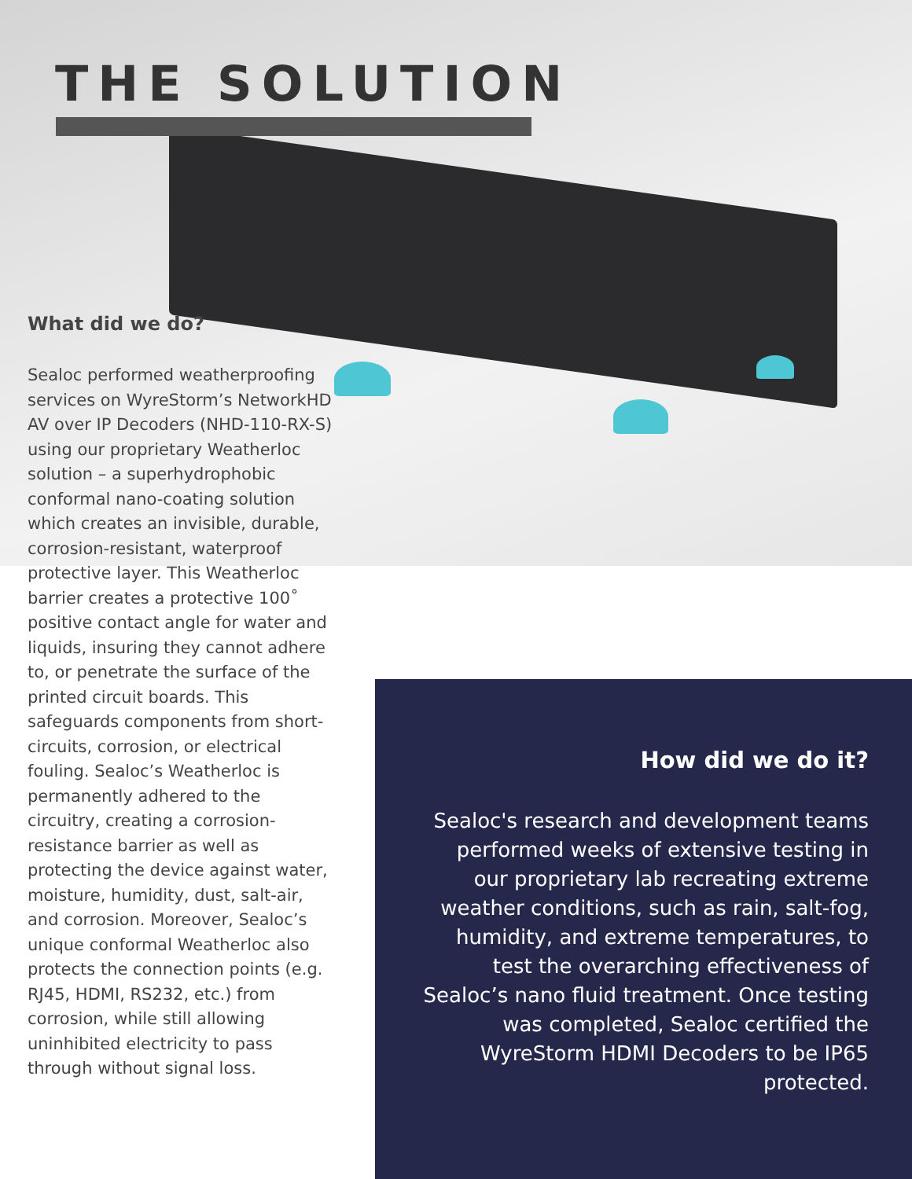THE SOLUTION
What did we do?
Sealoc performed weatherproofing services on WyreStorm’s NetworkHD AV over IP Decoders (NHD-110-RX-S) using our proprietary Weatherloc solution – a superhydrophobic conformal nano-coating solution which creates an invisible, durable, corrosion-resistant, waterproof protective layer. This Weatherloc barrier creates a protective 100˚ positive contact angle for water and liquids, insuring they cannot adhere to, or penetrate the surface of the printed circuit boards. This safeguards components from short-circuits, corrosion, or electrical fouling. Sealoc’s Weatherloc is permanently adhered to the circuitry, creating a corrosion-resistance barrier as well as protecting the device against water, moisture, humidity, dust, salt-air, and corrosion. Moreover, Sealoc’s unique conformal Weatherloc also protects the connection points (e.g. RJ45, HDMI, RS232, etc.) from corrosion, while still allowing uninhibited electricity to pass through without signal loss.
How did we do it?
Sealoc's research and development teams performed weeks of extensive testing in our proprietary lab recreating extreme weather conditions, such as rain, salt-fog, humidity, and extreme temperatures, to test the overarching effectiveness of Sealoc’s nano fluid treatment. Once testing was completed, Sealoc certified the WyreStorm HDMI Decoders to be IP65 protected.